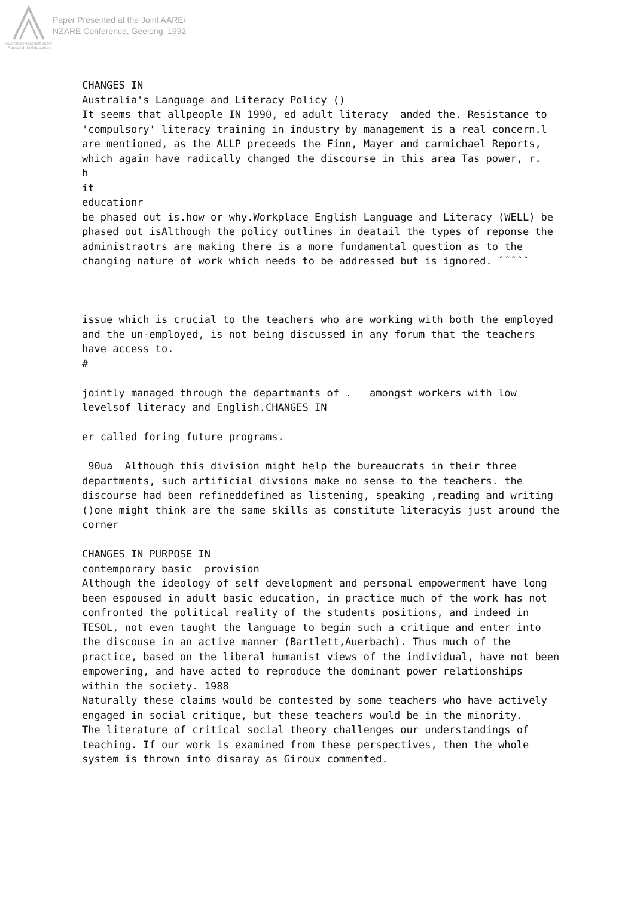Australian Association for Research in Education
Paper Presented at the Joint AARE/
NZARE Conference, Geelong, 1992
CHANGES IN Australia's Language and Literacy Policy () It seems that allpeople IN 1990, ed adult literacy anded the. Resistance to 'compulsory' literacy training in industry by management is a real concern.l are mentioned, as the ALLP preceeds the Finn, Mayer and carmichael Reports, which again have radically changed the discourse in this area Tas power, r. h it educationr be phased out is.how or why.Workplace English Language and Literacy (WELL) be phased out isAlthough the policy outlines in deatail the types of reponse the administraotrs are making there is a more fundamental question as to the changing nature of work which needs to be addressed but is ignored. ˆˆˆˆˆ issue which is crucial to the teachers who are working with both the employed and the un-employed, is not being discussed in any forum that the teachers have access to. # jointly managed through the departmants of . amongst workers with low levelsof literacy and English.CHANGES IN er called foring future programs. 90ua Although this division might help the bureaucrats in their three departments, such artificial divsions make no sense to the teachers. the discourse had been refineddefined as listening, speaking ,reading and writing ()one might think are the same skills as constitute literacyis just around the corner CHANGES IN PURPOSE IN contemporary basic provision Although the ideology of self development and personal empowerment have long been espoused in adult basic education, in practice much of the work has not confronted the political reality of the students positions, and indeed in TESOL, not even taught the language to begin such a critique and enter into the discouse in an active manner (Bartlett,Auerbach). Thus much of the practice, based on the liberal humanist views of the individual, have not been empowering, and have acted to reproduce the dominant power relationships within the society. 1988 Naturally these claims would be contested by some teachers who have actively engaged in social critique, but these teachers would be in the minority. The literature of critical social theory challenges our understandings of teaching. If our work is examined from these perspectives, then the whole system is thrown into disaray as Giroux commented.